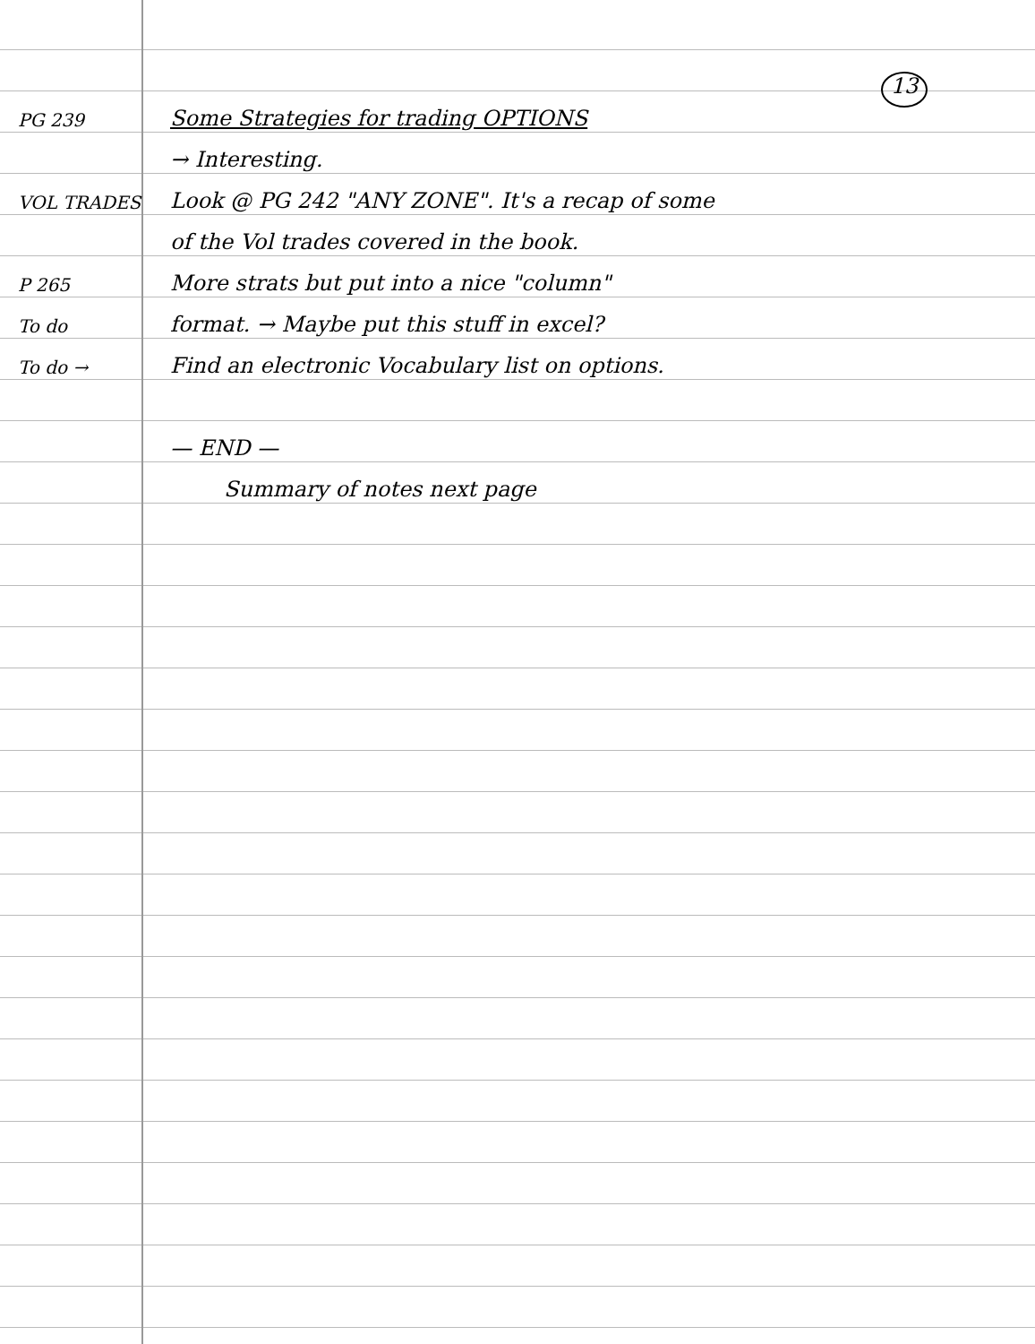13
PG 239
Some Strategies for trading OPTIONS
→ Interesting.
VOL TRADES
Look @ PG 242 "ANY ZONE". It's a recap of some
of the Vol trades covered in the book.
P 265
More strats but put into a nice "column"
To do
format. → Maybe put this stuff in excel?
To do →
Find an electronic Vocabulary list on options.
— END —
Summary of notes next page